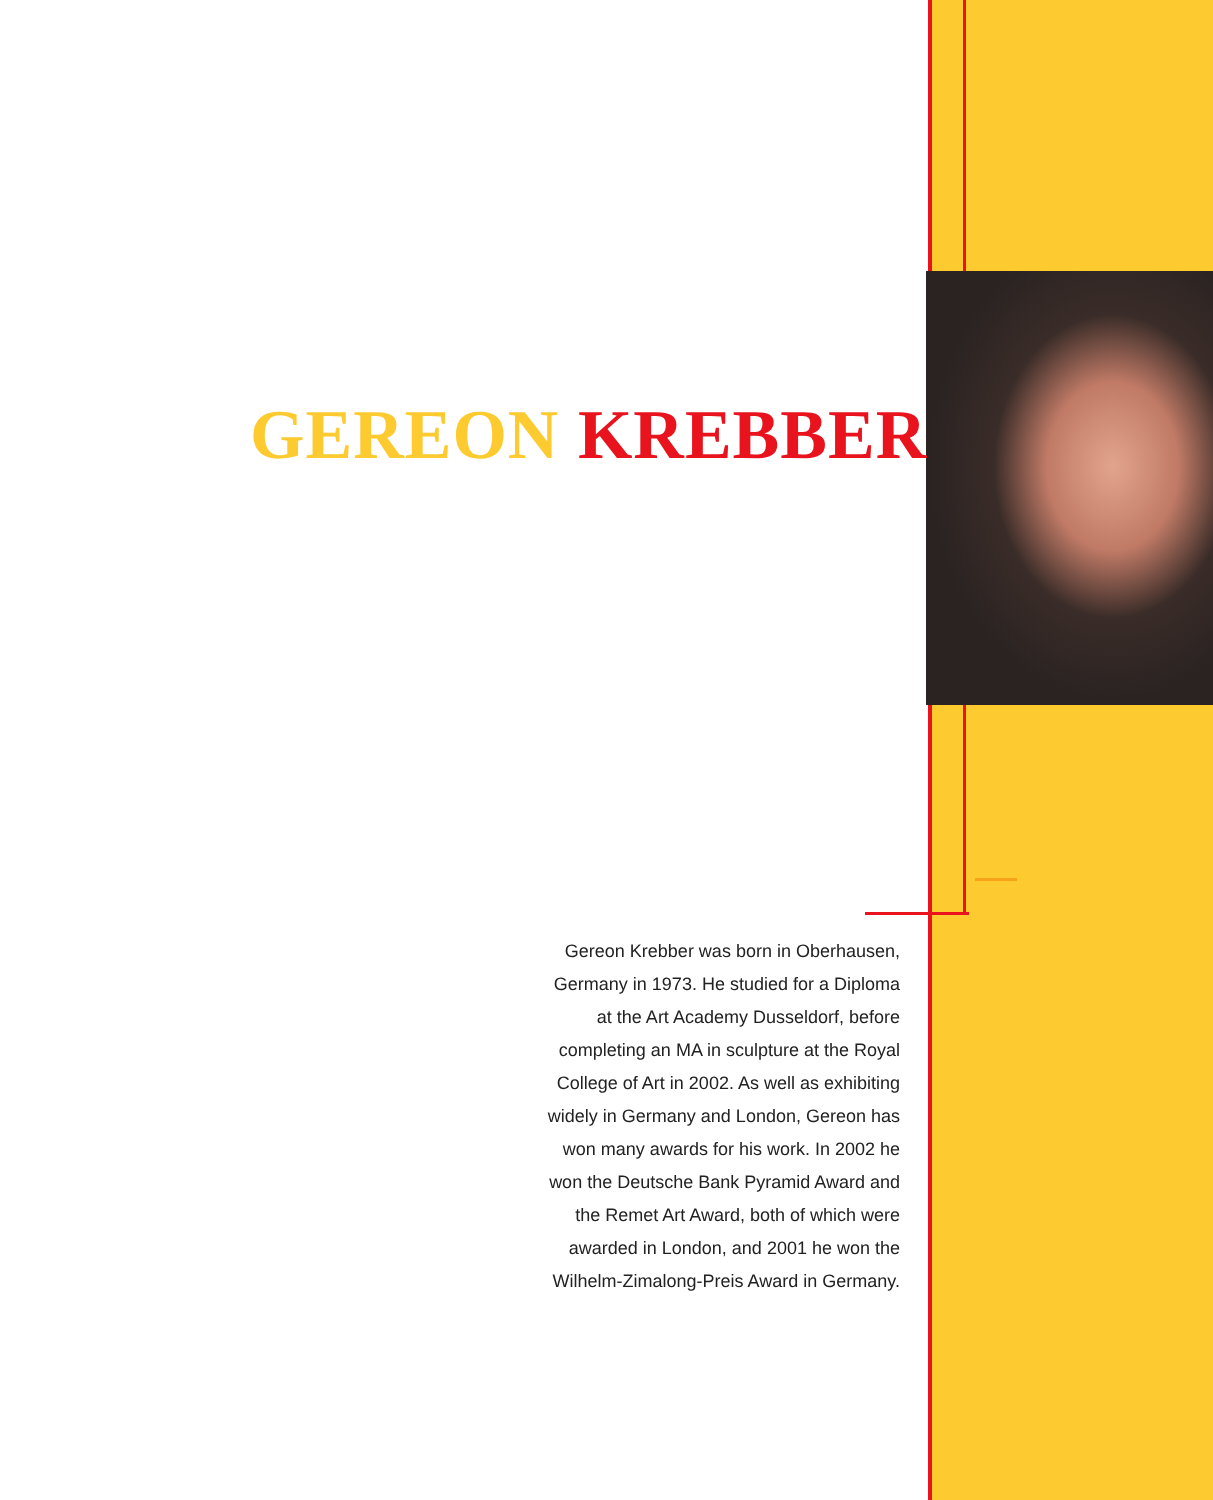GEREON KREBBER
Gereon Krebber was born in Oberhausen, Germany in 1973. He studied for a Diploma at the Art Academy Dusseldorf, before completing an MA in sculpture at the Royal College of Art in 2002. As well as exhibiting widely in Germany and London, Gereon has won many awards for his work. In 2002 he won the Deutsche Bank Pyramid Award and the Remet Art Award, both of which were awarded in London, and 2001 he won the Wilhelm-Zimalong-Preis Award in Germany.